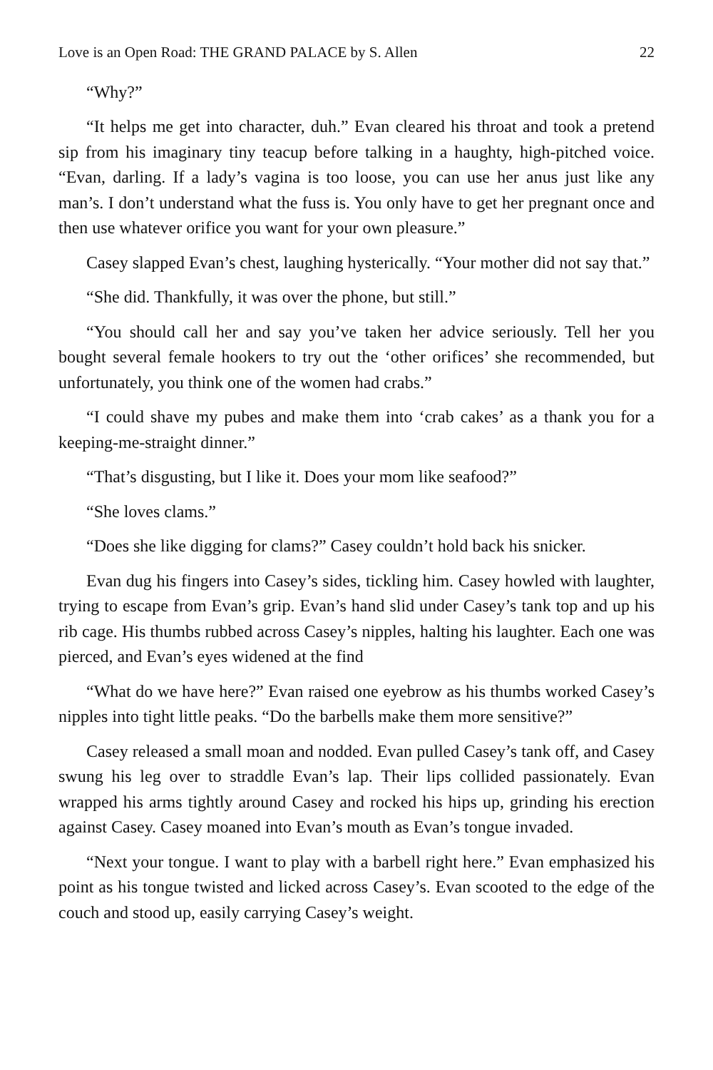Love is an Open Road: THE GRAND PALACE by S. Allen 22
“Why?”
“It helps me get into character, duh.” Evan cleared his throat and took a pretend sip from his imaginary tiny teacup before talking in a haughty, high-pitched voice. “Evan, darling. If a lady’s vagina is too loose, you can use her anus just like any man’s. I don’t understand what the fuss is. You only have to get her pregnant once and then use whatever orifice you want for your own pleasure.”
Casey slapped Evan’s chest, laughing hysterically. “Your mother did not say that.”
“She did. Thankfully, it was over the phone, but still.”
“You should call her and say you’ve taken her advice seriously. Tell her you bought several female hookers to try out the ‘other orifices’ she recommended, but unfortunately, you think one of the women had crabs.”
“I could shave my pubes and make them into ‘crab cakes’ as a thank you for a keeping-me-straight dinner.”
“That’s disgusting, but I like it. Does your mom like seafood?”
“She loves clams.”
“Does she like digging for clams?” Casey couldn’t hold back his snicker.
Evan dug his fingers into Casey’s sides, tickling him. Casey howled with laughter, trying to escape from Evan’s grip. Evan’s hand slid under Casey’s tank top and up his rib cage. His thumbs rubbed across Casey’s nipples, halting his laughter. Each one was pierced, and Evan’s eyes widened at the find
“What do we have here?” Evan raised one eyebrow as his thumbs worked Casey’s nipples into tight little peaks. “Do the barbells make them more sensitive?”
Casey released a small moan and nodded. Evan pulled Casey’s tank off, and Casey swung his leg over to straddle Evan’s lap. Their lips collided passionately. Evan wrapped his arms tightly around Casey and rocked his hips up, grinding his erection against Casey. Casey moaned into Evan’s mouth as Evan’s tongue invaded.
“Next your tongue. I want to play with a barbell right here.” Evan emphasized his point as his tongue twisted and licked across Casey’s. Evan scooted to the edge of the couch and stood up, easily carrying Casey’s weight.